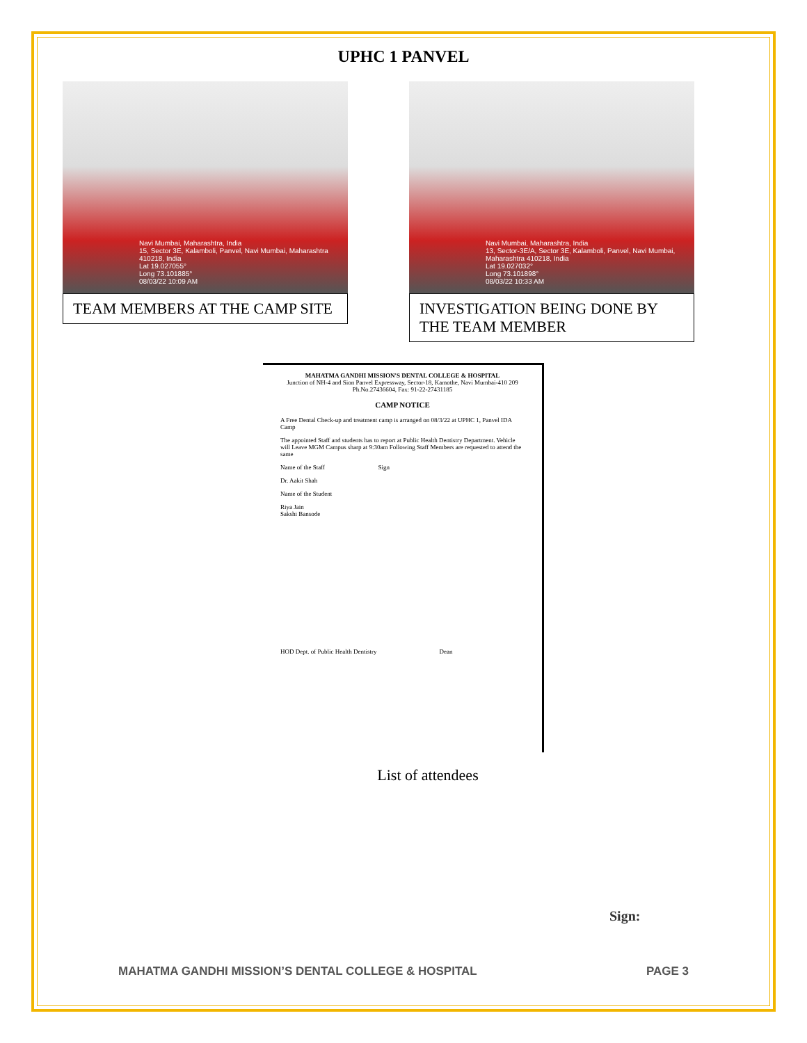UPHC 1 PANVEL
Navi Mumbai, Maharashtra, India
15, Sector 3E, Kalamboli, Panvel, Navi Mumbai, Maharashtra 410218, India
Lat 19.027055°
Long 73.101885°
08/03/22 10:09 AM
TEAM MEMBERS AT THE CAMP SITE
Navi Mumbai, Maharashtra, India
13, Sector-3E/A, Sector 3E, Kalamboli, Panvel, Navi Mumbai, Maharashtra 410218, India
Lat 19.027032°
Long 73.101898°
08/03/22 10:33 AM
INVESTIGATION BEING DONE BY THE TEAM MEMBER
MAHATMA GANDHI MISSION'S DENTAL COLLEGE & HOSPITAL
Junction of NH-4 and Sion Panvel Expressway, Sector-18, Kamothe, Navi Mumbai-410 209
Ph.No.27436604, Fax: 91-22-27431185
CAMP NOTICE
A Free Dental Check-up and treatment camp is arranged on 08/3/22 at UPHC 1, Panvel IDA Camp
The appointed Staff and students has to report at Public Health Dentistry Department. Vehicle will Leave MGM Campus sharp at 9:30am Following Staff Members are requested to attend the same
Name of the Staff Sign
Dr. Aakit Shah
Name of the Student
Riya Jain
Sakshi Bansode
HOD Dept. of Public Health Dentistry Dean
List of attendees
Sign:
MAHATMA GANDHI MISSION’S DENTAL COLLEGE & HOSPITAL PAGE 3